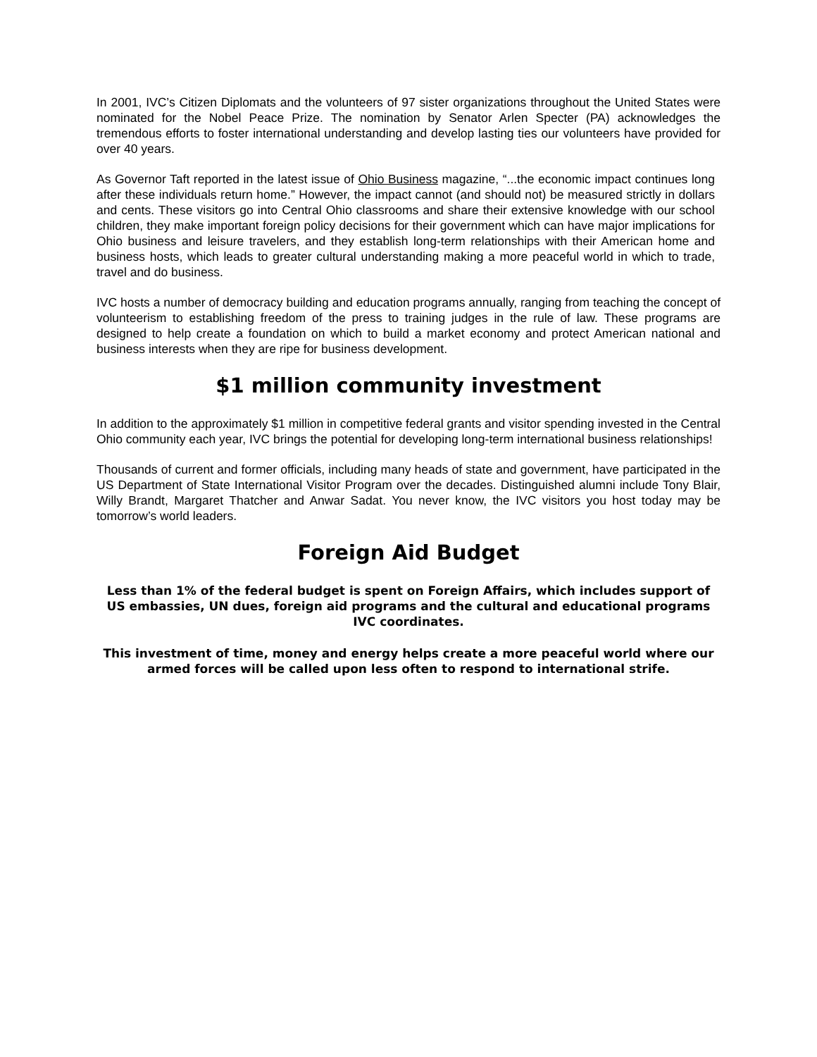In 2001, IVC’s Citizen Diplomats and the volunteers of 97 sister organizations throughout the United States were nominated for the Nobel Peace Prize. The nomination by Senator Arlen Specter (PA) acknowledges the tremendous efforts to foster international understanding and develop lasting ties our volunteers have provided for over 40 years.
As Governor Taft reported in the latest issue of Ohio Business magazine, “...the economic impact continues long after these individuals return home.” However, the impact cannot (and should not) be measured strictly in dollars and cents. These visitors go into Central Ohio classrooms and share their extensive knowledge with our school children, they make important foreign policy decisions for their government which can have major implications for Ohio business and leisure travelers, and they establish long-term relationships with their American home and business hosts, which leads to greater cultural understanding making a more peaceful world in which to trade, travel and do business.
IVC hosts a number of democracy building and education programs annually, ranging from teaching the concept of volunteerism to establishing freedom of the press to training judges in the rule of law. These programs are designed to help create a foundation on which to build a market economy and protect American national and business interests when they are ripe for business development.
$1 million community investment
In addition to the approximately $1 million in competitive federal grants and visitor spending invested in the Central Ohio community each year, IVC brings the potential for developing long-term international business relationships!
Thousands of current and former officials, including many heads of state and government, have participated in the US Department of State International Visitor Program over the decades. Distinguished alumni include Tony Blair, Willy Brandt, Margaret Thatcher and Anwar Sadat. You never know, the IVC visitors you host today may be tomorrow’s world leaders.
Foreign Aid Budget
Less than 1% of the federal budget is spent on Foreign Affairs, which includes support of US embassies, UN dues, foreign aid programs and the cultural and educational programs IVC coordinates.
This investment of time, money and energy helps create a more peaceful world where our armed forces will be called upon less often to respond to international strife.